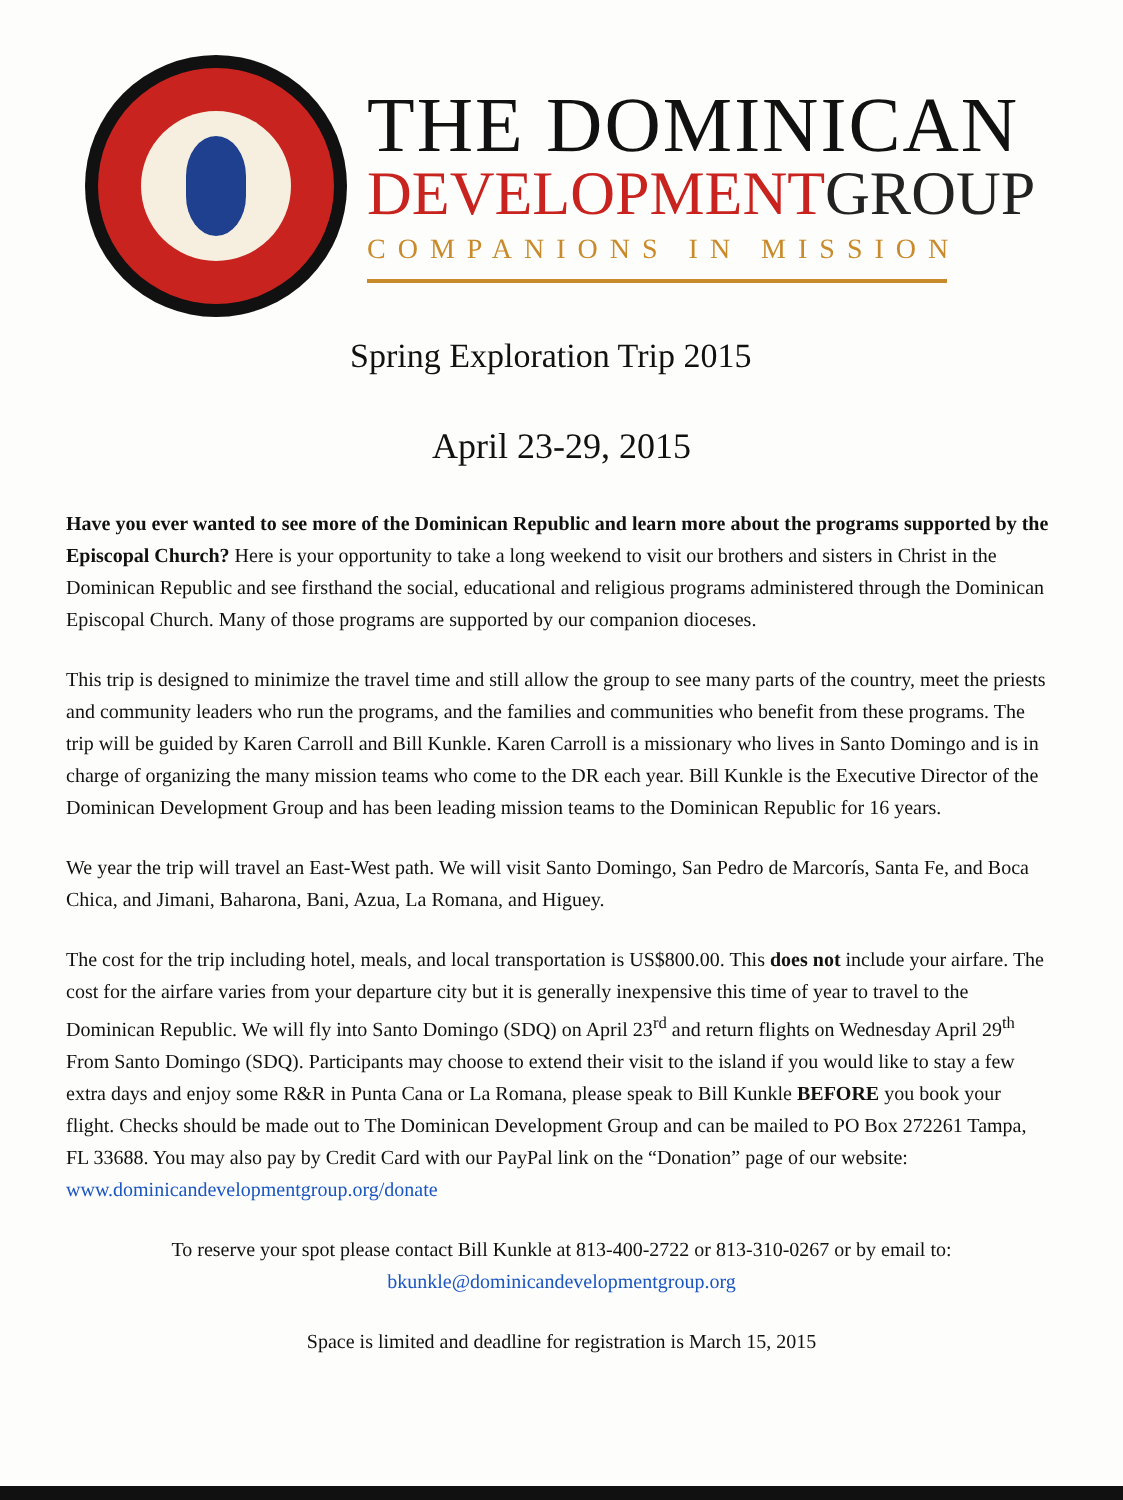THE DOMINICAN
DEVELOPMENTGROUP
COMPANIONS IN MISSION
Spring Exploration Trip 2015
April 23-29, 2015
Have you ever wanted to see more of the Dominican Republic and learn more about the programs supported by the Episcopal Church? Here is your opportunity to take a long weekend to visit our brothers and sisters in Christ in the Dominican Republic and see firsthand the social, educational and religious programs administered through the Dominican Episcopal Church. Many of those programs are supported by our companion dioceses.
This trip is designed to minimize the travel time and still allow the group to see many parts of the country, meet the priests and community leaders who run the programs, and the families and communities who benefit from these programs. The trip will be guided by Karen Carroll and Bill Kunkle. Karen Carroll is a missionary who lives in Santo Domingo and is in charge of organizing the many mission teams who come to the DR each year. Bill Kunkle is the Executive Director of the Dominican Development Group and has been leading mission teams to the Dominican Republic for 16 years.
We year the trip will travel an East-West path. We will visit Santo Domingo, San Pedro de Marcorís, Santa Fe, and Boca Chica, and Jimani, Baharona, Bani, Azua, La Romana, and Higuey.
The cost for the trip including hotel, meals, and local transportation is US$800.00. This does not include your airfare. The cost for the airfare varies from your departure city but it is generally inexpensive this time of year to travel to the Dominican Republic. We will fly into Santo Domingo (SDQ) on April 23<sup>rd</sup> and return flights on Wednesday April 29<sup>th</sup> From Santo Domingo (SDQ). Participants may choose to extend their visit to the island if you would like to stay a few extra days and enjoy some R&R in Punta Cana or La Romana, please speak to Bill Kunkle BEFORE you book your flight. Checks should be made out to The Dominican Development Group and can be mailed to PO Box 272261 Tampa, FL 33688. You may also pay by Credit Card with our PayPal link on the “Donation” page of our website: www.dominicandevelopmentgroup.org/donate
To reserve your spot please contact Bill Kunkle at 813-400-2722 or 813-310-0267 or by email to:
bkunkle@dominicandevelopmentgroup.org
Space is limited and deadline for registration is March 15, 2015